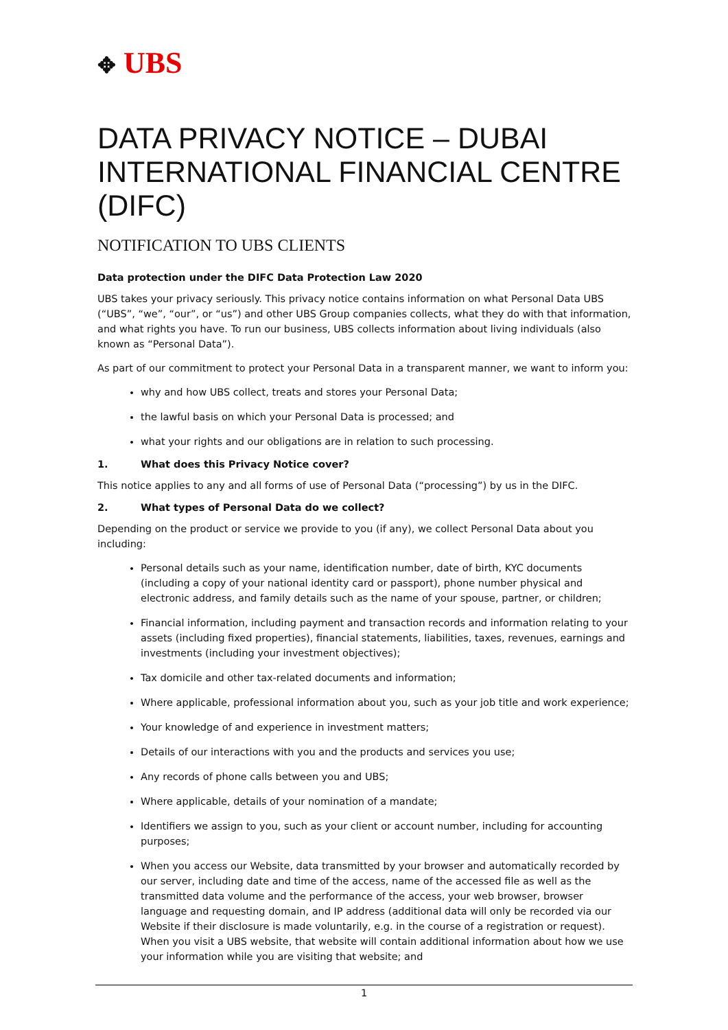✥ UBS
DATA PRIVACY NOTICE – DUBAI INTERNATIONAL FINANCIAL CENTRE (DIFC)
NOTIFICATION TO UBS CLIENTS
Data protection under the DIFC Data Protection Law 2020
UBS takes your privacy seriously. This privacy notice contains information on what Personal Data UBS (“UBS”, “we”, “our”, or “us”) and other UBS Group companies collects, what they do with that information, and what rights you have. To run our business, UBS collects information about living individuals (also known as “Personal Data”).
As part of our commitment to protect your Personal Data in a transparent manner, we want to inform you:
why and how UBS collect, treats and stores your Personal Data;
the lawful basis on which your Personal Data is processed; and
what your rights and our obligations are in relation to such processing.
1. What does this Privacy Notice cover?
This notice applies to any and all forms of use of Personal Data (“processing”) by us in the DIFC.
2. What types of Personal Data do we collect?
Depending on the product or service we provide to you (if any), we collect Personal Data about you including:
Personal details such as your name, identification number, date of birth, KYC documents (including a copy of your national identity card or passport), phone number physical and electronic address, and family details such as the name of your spouse, partner, or children;
Financial information, including payment and transaction records and information relating to your assets (including fixed properties), financial statements, liabilities, taxes, revenues, earnings and investments (including your investment objectives);
Tax domicile and other tax-related documents and information;
Where applicable, professional information about you, such as your job title and work experience;
Your knowledge of and experience in investment matters;
Details of our interactions with you and the products and services you use;
Any records of phone calls between you and UBS;
Where applicable, details of your nomination of a mandate;
Identifiers we assign to you, such as your client or account number, including for accounting purposes;
When you access our Website, data transmitted by your browser and automatically recorded by our server, including date and time of the access, name of the accessed file as well as the transmitted data volume and the performance of the access, your web browser, browser language and requesting domain, and IP address (additional data will only be recorded via our Website if their disclosure is made voluntarily, e.g. in the course of a registration or request). When you visit a UBS website, that website will contain additional information about how we use your information while you are visiting that website; and
1